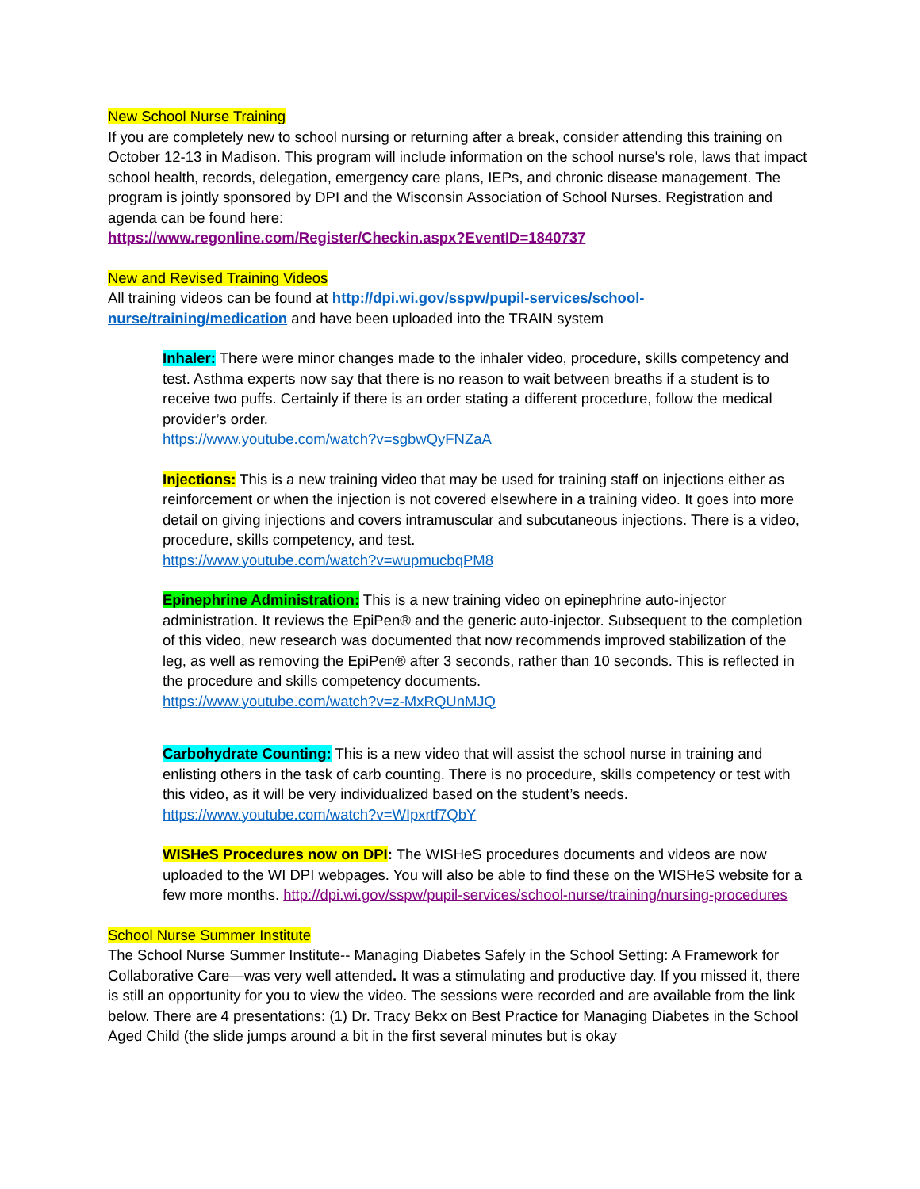New School Nurse Training
If you are completely new to school nursing or returning after a break, consider attending this training on October 12-13 in Madison. This program will include information on the school nurse's role, laws that impact school health, records, delegation, emergency care plans, IEPs, and chronic disease management. The program is jointly sponsored by DPI and the Wisconsin Association of School Nurses. Registration and agenda can be found here:
https://www.regonline.com/Register/Checkin.aspx?EventID=1840737
New and Revised Training Videos
All training videos can be found at http://dpi.wi.gov/sspw/pupil-services/school-nurse/training/medication and have been uploaded into the TRAIN system
Inhaler: There were minor changes made to the inhaler video, procedure, skills competency and test. Asthma experts now say that there is no reason to wait between breaths if a student is to receive two puffs. Certainly if there is an order stating a different procedure, follow the medical provider’s order.
https://www.youtube.com/watch?v=sgbwQyFNZaA
Injections: This is a new training video that may be used for training staff on injections either as reinforcement or when the injection is not covered elsewhere in a training video. It goes into more detail on giving injections and covers intramuscular and subcutaneous injections. There is a video, procedure, skills competency, and test.
https://www.youtube.com/watch?v=wupmucbqPM8
Epinephrine Administration: This is a new training video on epinephrine auto-injector administration. It reviews the EpiPen® and the generic auto-injector. Subsequent to the completion of this video, new research was documented that now recommends improved stabilization of the leg, as well as removing the EpiPen® after 3 seconds, rather than 10 seconds. This is reflected in the procedure and skills competency documents.
https://www.youtube.com/watch?v=z-MxRQUnMJQ
Carbohydrate Counting: This is a new video that will assist the school nurse in training and enlisting others in the task of carb counting. There is no procedure, skills competency or test with this video, as it will be very individualized based on the student’s needs.
https://www.youtube.com/watch?v=WIpxrtf7QbY
WISHeS Procedures now on DPI: The WISHeS procedures documents and videos are now uploaded to the WI DPI webpages. You will also be able to find these on the WISHeS website for a few more months. http://dpi.wi.gov/sspw/pupil-services/school-nurse/training/nursing-procedures
School Nurse Summer Institute
The School Nurse Summer Institute-- Managing Diabetes Safely in the School Setting: A Framework for Collaborative Care—was very well attended. It was a stimulating and productive day. If you missed it, there is still an opportunity for you to view the video. The sessions were recorded and are available from the link below. There are 4 presentations: (1) Dr. Tracy Bekx on Best Practice for Managing Diabetes in the School Aged Child (the slide jumps around a bit in the first several minutes but is okay